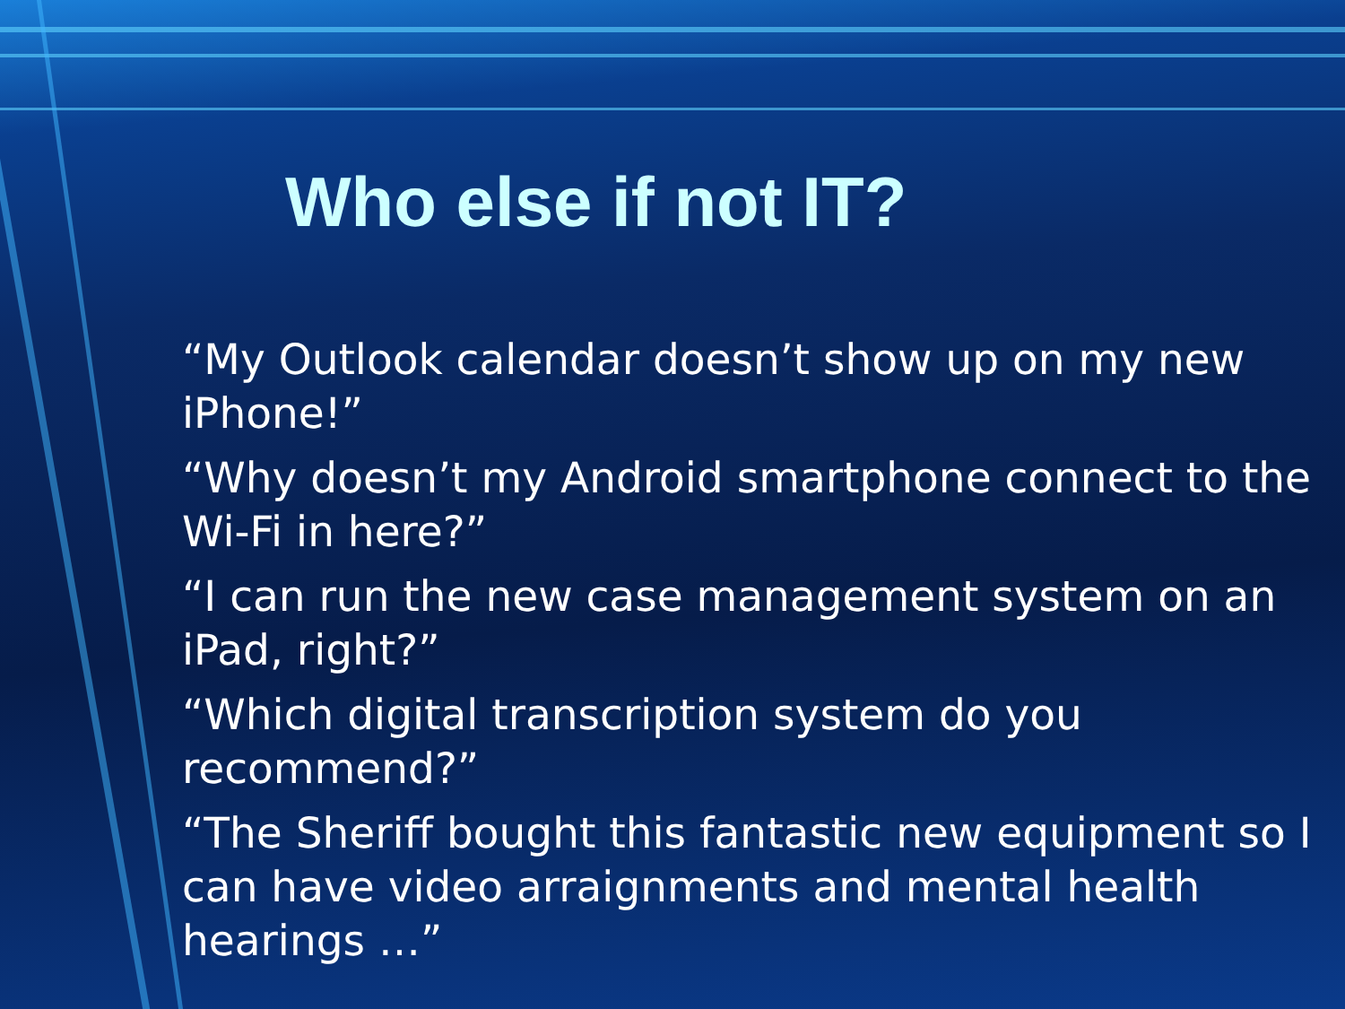Who else if not IT?
“My Outlook calendar doesn’t show up on my new iPhone!”
“Why doesn’t my Android smartphone connect to the Wi-Fi in here?”
“I can run the new case management system on an iPad, right?”
“Which digital transcription system do you recommend?”
“The Sheriff bought this fantastic new equipment so I can have video arraignments and mental health hearings …”